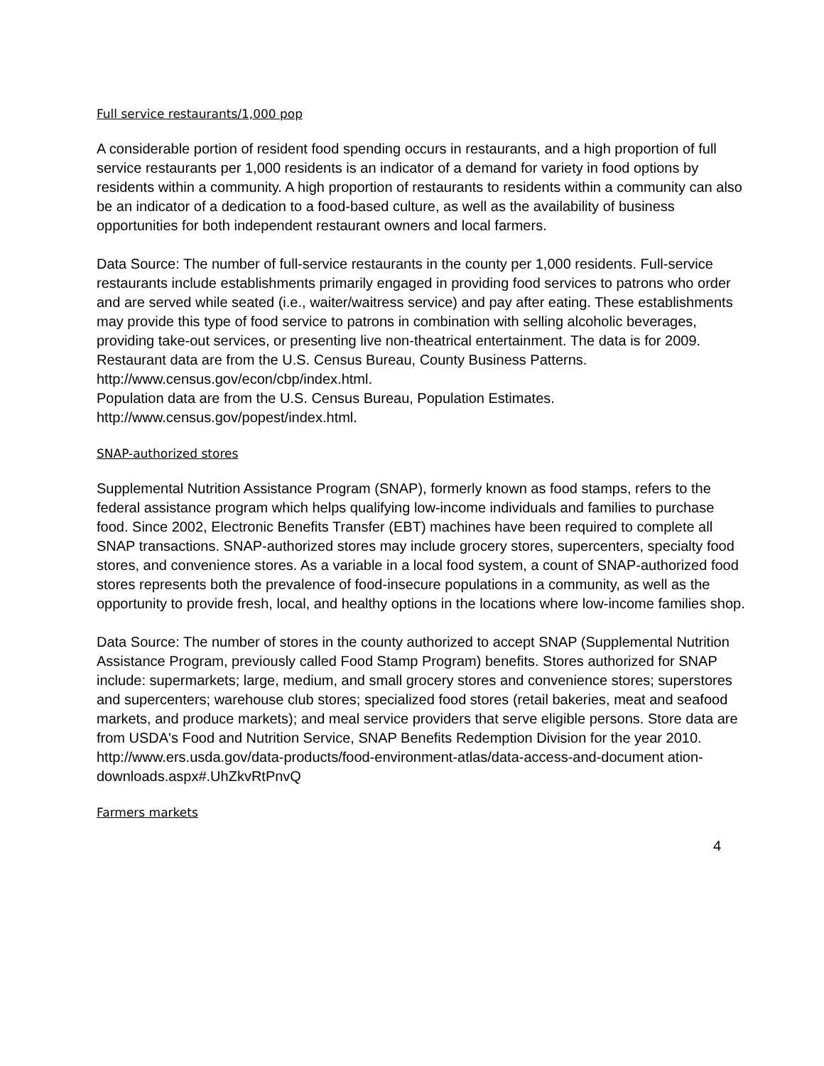Full service restaurants/1,000 pop
A considerable portion of resident food spending occurs in restaurants, and a high proportion of full service restaurants per 1,000 residents is an indicator of a demand for variety in food options by residents within a community. A high proportion of restaurants to residents within a community can also be an indicator of a dedication to a food-based culture, as well as the availability of business opportunities for both independent restaurant owners and local farmers.
Data Source: The number of full-service restaurants in the county per 1,000 residents. Full-service restaurants include establishments primarily engaged in providing food services to patrons who order and are served while seated (i.e., waiter/waitress service) and pay after eating. These establishments may provide this type of food service to patrons in combination with selling alcoholic beverages, providing take-out services, or presenting live non-theatrical entertainment. The data is for 2009.
Restaurant data are from the U.S. Census Bureau, County Business Patterns.
http://www.census.gov/econ/cbp/index.html.
Population data are from the U.S. Census Bureau, Population Estimates.
http://www.census.gov/popest/index.html.
SNAP-authorized stores
Supplemental Nutrition Assistance Program (SNAP), formerly known as food stamps, refers to the federal assistance program which helps qualifying low-income individuals and families to purchase food. Since 2002, Electronic Benefits Transfer (EBT) machines have been required to complete all SNAP transactions. SNAP-authorized stores may include grocery stores, supercenters, specialty food stores, and convenience stores. As a variable in a local food system, a count of SNAP-authorized food stores represents both the prevalence of food-insecure populations in a community, as well as the opportunity to provide fresh, local, and healthy options in the locations where low-income families shop.
Data Source: The number of stores in the county authorized to accept SNAP (Supplemental Nutrition Assistance Program, previously called Food Stamp Program) benefits. Stores authorized for SNAP include: supermarkets; large, medium, and small grocery stores and convenience stores; superstores and supercenters; warehouse club stores; specialized food stores (retail bakeries, meat and seafood markets, and produce markets); and meal service providers that serve eligible persons. Store data are from USDA's Food and Nutrition Service, SNAP Benefits Redemption Division for the year 2010.
http://www.ers.usda.gov/data-products/food-environment-atlas/data-access-and-document ation-downloads.aspx#.UhZkvRtPnvQ
Farmers markets
4